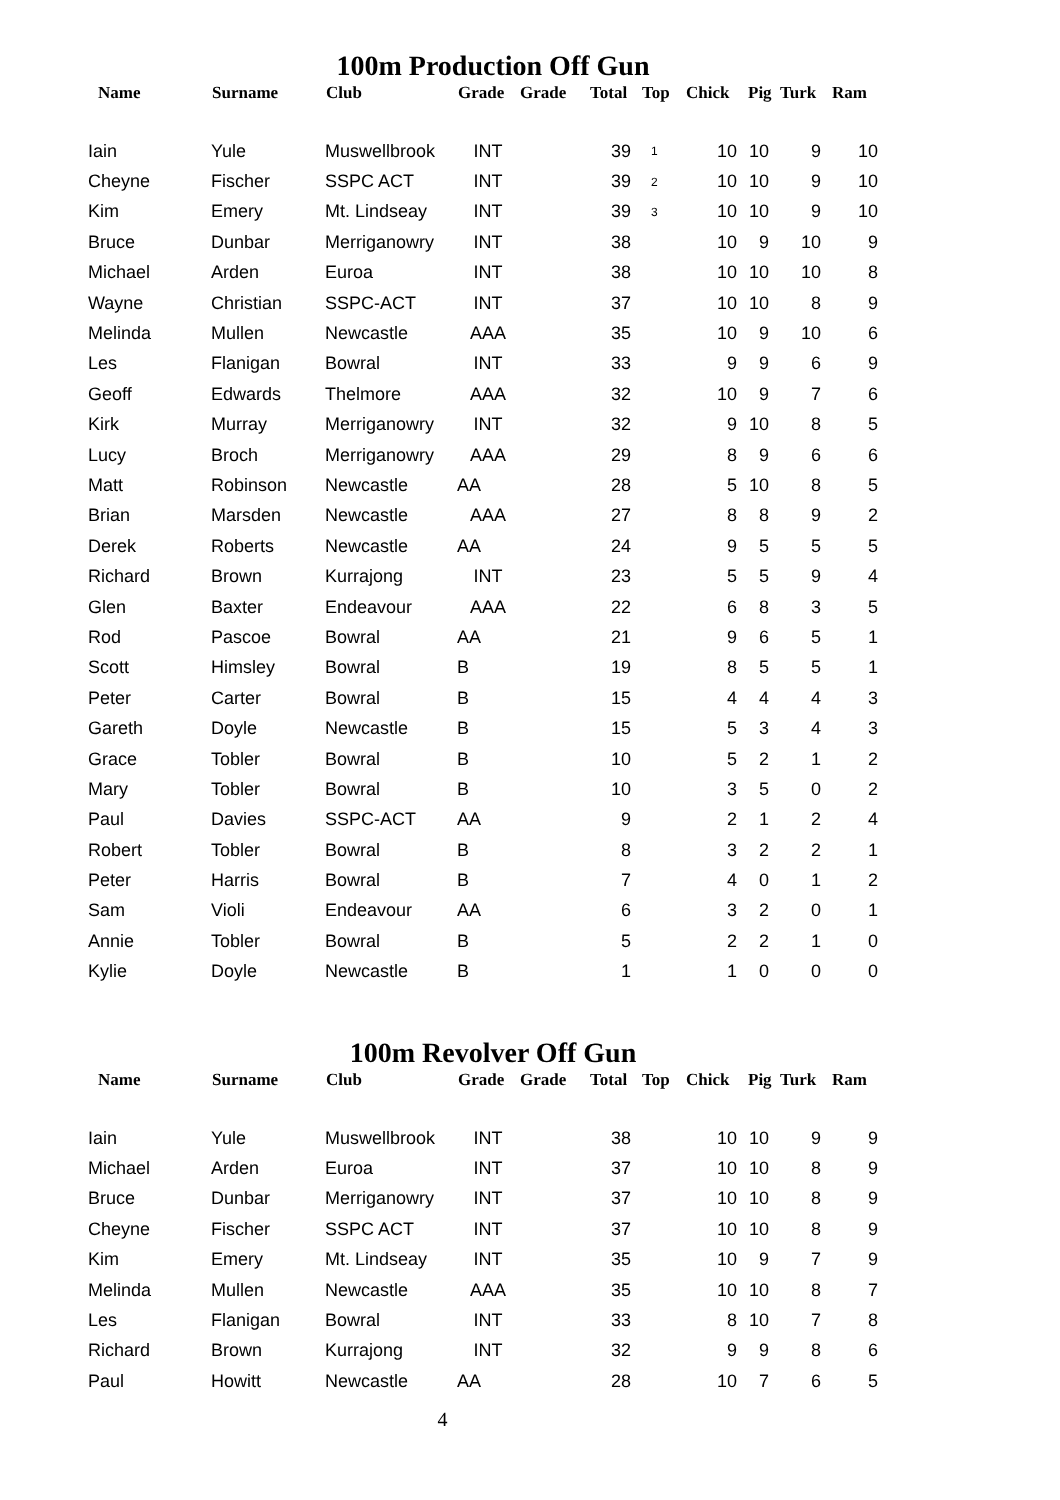100m Production Off Gun
| Name | Surname | Club | Grade | Grade | Total | Top | Chick | Pig | Turk | Ram |
| --- | --- | --- | --- | --- | --- | --- | --- | --- | --- | --- |
| Iain | Yule | Muswellbrook | INT | | 39 | 1 | 10 | 10 | 9 | 10 |
| Cheyne | Fischer | SSPC ACT | INT | | 39 | 2 | 10 | 10 | 9 | 10 |
| Kim | Emery | Mt. Lindseay | INT | | 39 | 3 | 10 | 10 | 9 | 10 |
| Bruce | Dunbar | Merriganowry | INT | | 38 | | 10 | 9 | 10 | 9 |
| Michael | Arden | Euroa | INT | | 38 | | 10 | 10 | 10 | 8 |
| Wayne | Christian | SSPC-ACT | INT | | 37 | | 10 | 10 | 8 | 9 |
| Melinda | Mullen | Newcastle | AAA | | 35 | | 10 | 9 | 10 | 6 |
| Les | Flanigan | Bowral | INT | | 33 | | 9 | 9 | 6 | 9 |
| Geoff | Edwards | Thelmore | AAA | | 32 | | 10 | 9 | 7 | 6 |
| Kirk | Murray | Merriganowry | INT | | 32 | | 9 | 10 | 8 | 5 |
| Lucy | Broch | Merriganowry | AAA | | 29 | | 8 | 9 | 6 | 6 |
| Matt | Robinson | Newcastle | AA | | 28 | | 5 | 10 | 8 | 5 |
| Brian | Marsden | Newcastle | AAA | | 27 | | 8 | 8 | 9 | 2 |
| Derek | Roberts | Newcastle | AA | | 24 | | 9 | 5 | 5 | 5 |
| Richard | Brown | Kurrajong | INT | | 23 | | 5 | 5 | 9 | 4 |
| Glen | Baxter | Endeavour | AAA | | 22 | | 6 | 8 | 3 | 5 |
| Rod | Pascoe | Bowral | AA | | 21 | | 9 | 6 | 5 | 1 |
| Scott | Himsley | Bowral | B | | 19 | | 8 | 5 | 5 | 1 |
| Peter | Carter | Bowral | B | | 15 | | 4 | 4 | 4 | 3 |
| Gareth | Doyle | Newcastle | B | | 15 | | 5 | 3 | 4 | 3 |
| Grace | Tobler | Bowral | B | | 10 | | 5 | 2 | 1 | 2 |
| Mary | Tobler | Bowral | B | | 10 | | 3 | 5 | 0 | 2 |
| Paul | Davies | SSPC-ACT | AA | | 9 | | 2 | 1 | 2 | 4 |
| Robert | Tobler | Bowral | B | | 8 | | 3 | 2 | 2 | 1 |
| Peter | Harris | Bowral | B | | 7 | | 4 | 0 | 1 | 2 |
| Sam | Violi | Endeavour | AA | | 6 | | 3 | 2 | 0 | 1 |
| Annie | Tobler | Bowral | B | | 5 | | 2 | 2 | 1 | 0 |
| Kylie | Doyle | Newcastle | B | | 1 | | 1 | 0 | 0 | 0 |
100m Revolver Off Gun
| Name | Surname | Club | Grade | Grade | Total | Top | Chick | Pig | Turk | Ram |
| --- | --- | --- | --- | --- | --- | --- | --- | --- | --- | --- |
| Iain | Yule | Muswellbrook | INT | | 38 | | 10 | 10 | 9 | 9 |
| Michael | Arden | Euroa | INT | | 37 | | 10 | 10 | 8 | 9 |
| Bruce | Dunbar | Merriganowry | INT | | 37 | | 10 | 10 | 8 | 9 |
| Cheyne | Fischer | SSPC ACT | INT | | 37 | | 10 | 10 | 8 | 9 |
| Kim | Emery | Mt. Lindseay | INT | | 35 | | 10 | 9 | 7 | 9 |
| Melinda | Mullen | Newcastle | AAA | | 35 | | 10 | 10 | 8 | 7 |
| Les | Flanigan | Bowral | INT | | 33 | | 8 | 10 | 7 | 8 |
| Richard | Brown | Kurrajong | INT | | 32 | | 9 | 9 | 8 | 6 |
| Paul | Howitt | Newcastle | AA | | 28 | | 10 | 7 | 6 | 5 |
4